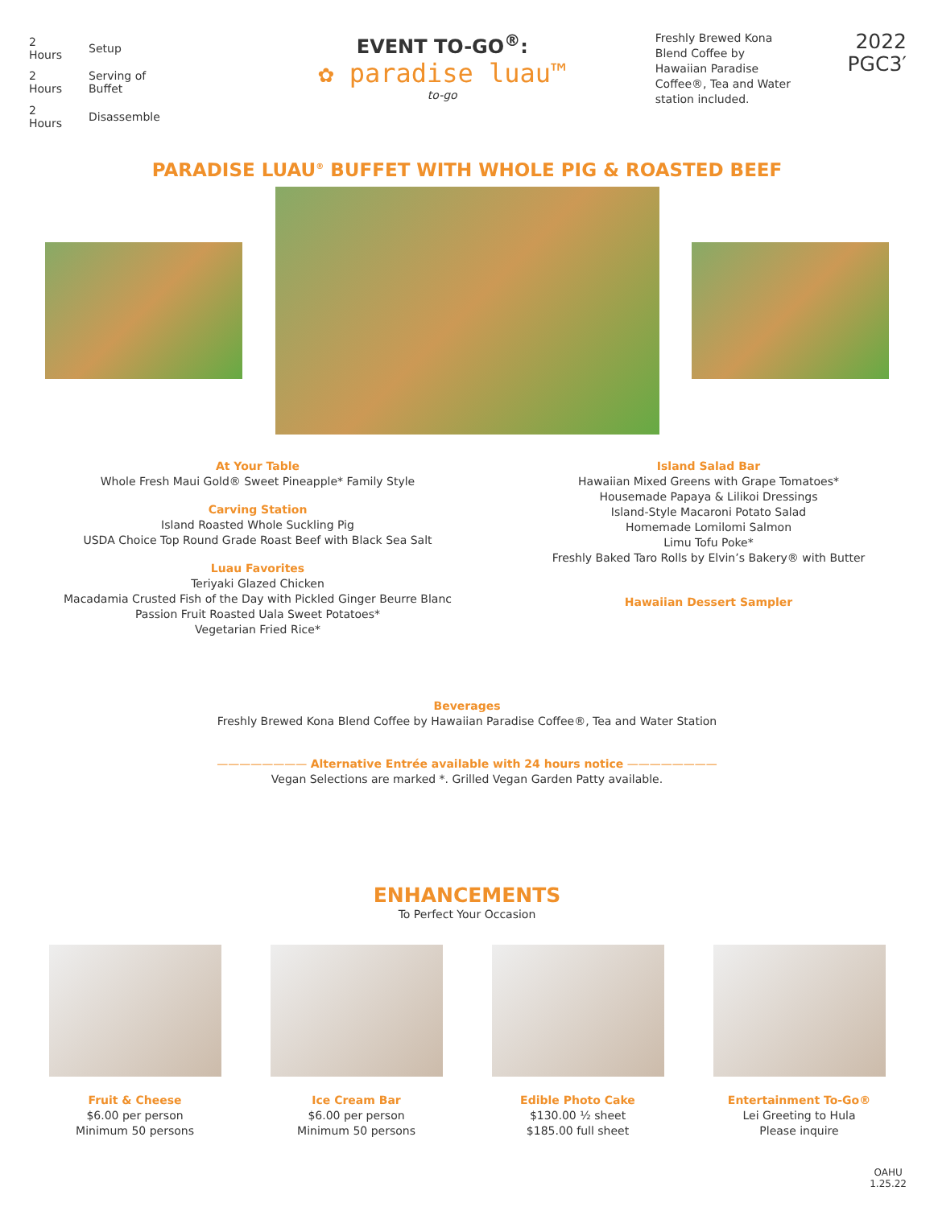| 2 Hours | Setup |
| 2 Hours | Serving of Buffet |
| 2 Hours | Disassemble |
EVENT TO-GO<sup>®</sup>:
✿ paradise luau™
to-go
Freshly Brewed Kona Blend Coffee by Hawaiian Paradise Coffee®, Tea and Water station included.
2022
PGC3′
PARADISE LUAU<sup>®</sup> BUFFET WITH WHOLE PIG & ROASTED BEEF
At Your Table
Whole Fresh Maui Gold® Sweet Pineapple* Family Style
Carving Station
Island Roasted Whole Suckling Pig
USDA Choice Top Round Grade Roast Beef with Black Sea Salt
Luau Favorites
Teriyaki Glazed Chicken
Macadamia Crusted Fish of the Day with Pickled Ginger Beurre Blanc
Passion Fruit Roasted Uala Sweet Potatoes*
Vegetarian Fried Rice*
Island Salad Bar
Hawaiian Mixed Greens with Grape Tomatoes*
Housemade Papaya & Lilikoi Dressings
Island-Style Macaroni Potato Salad
Homemade Lomilomi Salmon
Limu Tofu Poke*
Freshly Baked Taro Rolls by Elvin’s Bakery® with Butter
Hawaiian Dessert Sampler
Beverages
Freshly Brewed Kona Blend Coffee by Hawaiian Paradise Coffee®, Tea and Water Station
———————— Alternative Entrée available with 24 hours notice ————————
Vegan Selections are marked *. Grilled Vegan Garden Patty available.
ENHANCEMENTS
To Perfect Your Occasion
Fruit & Cheese
$6.00 per person
Minimum 50 persons
Ice Cream Bar
$6.00 per person
Minimum 50 persons
Edible Photo Cake
$130.00 ½ sheet
$185.00 full sheet
Entertainment To-Go®
Lei Greeting to Hula
Please inquire
OAHU
1.25.22